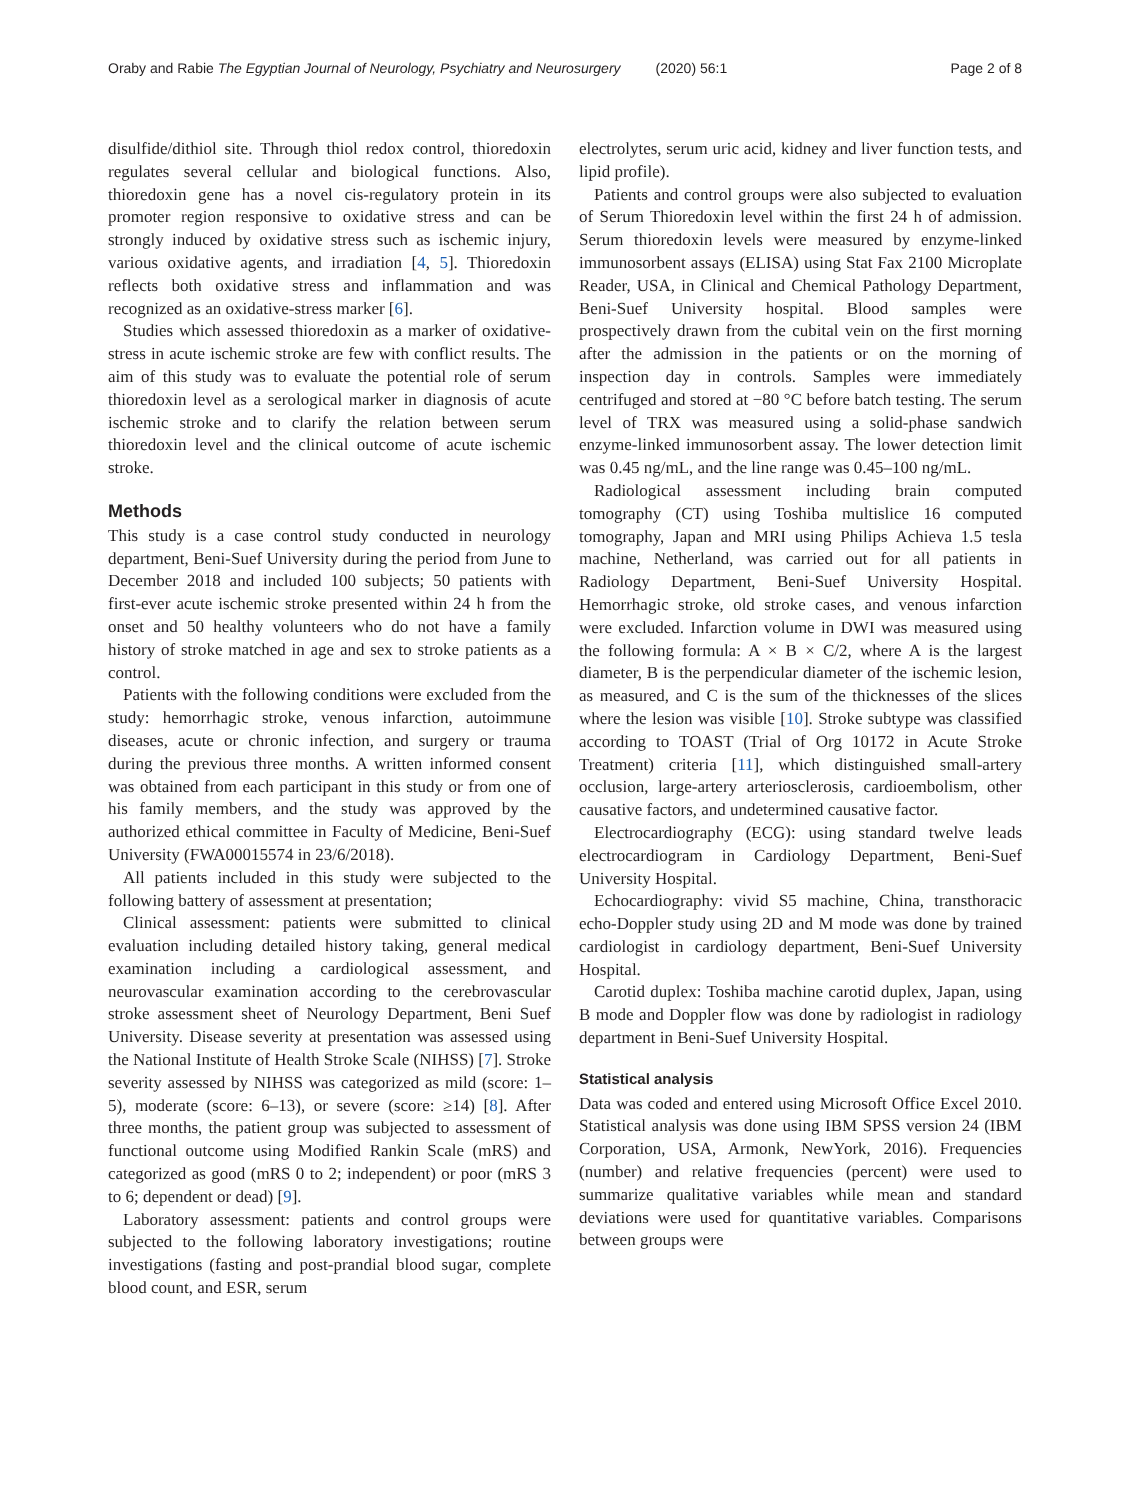Oraby and Rabie The Egyptian Journal of Neurology, Psychiatry and Neurosurgery (2020) 56:1 Page 2 of 8
disulfide/dithiol site. Through thiol redox control, thioredoxin regulates several cellular and biological functions. Also, thioredoxin gene has a novel cis-regulatory protein in its promoter region responsive to oxidative stress and can be strongly induced by oxidative stress such as ischemic injury, various oxidative agents, and irradiation [4, 5]. Thioredoxin reflects both oxidative stress and inflammation and was recognized as an oxidative-stress marker [6].
Studies which assessed thioredoxin as a marker of oxidative-stress in acute ischemic stroke are few with conflict results. The aim of this study was to evaluate the potential role of serum thioredoxin level as a serological marker in diagnosis of acute ischemic stroke and to clarify the relation between serum thioredoxin level and the clinical outcome of acute ischemic stroke.
Methods
This study is a case control study conducted in neurology department, Beni-Suef University during the period from June to December 2018 and included 100 subjects; 50 patients with first-ever acute ischemic stroke presented within 24 h from the onset and 50 healthy volunteers who do not have a family history of stroke matched in age and sex to stroke patients as a control.
Patients with the following conditions were excluded from the study: hemorrhagic stroke, venous infarction, autoimmune diseases, acute or chronic infection, and surgery or trauma during the previous three months. A written informed consent was obtained from each participant in this study or from one of his family members, and the study was approved by the authorized ethical committee in Faculty of Medicine, Beni-Suef University (FWA00015574 in 23/6/2018).
All patients included in this study were subjected to the following battery of assessment at presentation;
Clinical assessment: patients were submitted to clinical evaluation including detailed history taking, general medical examination including a cardiological assessment, and neurovascular examination according to the cerebrovascular stroke assessment sheet of Neurology Department, Beni Suef University. Disease severity at presentation was assessed using the National Institute of Health Stroke Scale (NIHSS) [7]. Stroke severity assessed by NIHSS was categorized as mild (score: 1–5), moderate (score: 6–13), or severe (score: ≥14) [8]. After three months, the patient group was subjected to assessment of functional outcome using Modified Rankin Scale (mRS) and categorized as good (mRS 0 to 2; independent) or poor (mRS 3 to 6; dependent or dead) [9].
Laboratory assessment: patients and control groups were subjected to the following laboratory investigations; routine investigations (fasting and post-prandial blood sugar, complete blood count, and ESR, serum
electrolytes, serum uric acid, kidney and liver function tests, and lipid profile).
Patients and control groups were also subjected to evaluation of Serum Thioredoxin level within the first 24 h of admission. Serum thioredoxin levels were measured by enzyme-linked immunosorbent assays (ELISA) using Stat Fax 2100 Microplate Reader, USA, in Clinical and Chemical Pathology Department, Beni-Suef University hospital. Blood samples were prospectively drawn from the cubital vein on the first morning after the admission in the patients or on the morning of inspection day in controls. Samples were immediately centrifuged and stored at −80 °C before batch testing. The serum level of TRX was measured using a solid-phase sandwich enzyme-linked immunosorbent assay. The lower detection limit was 0.45 ng/mL, and the line range was 0.45–100 ng/mL.
Radiological assessment including brain computed tomography (CT) using Toshiba multislice 16 computed tomography, Japan and MRI using Philips Achieva 1.5 tesla machine, Netherland, was carried out for all patients in Radiology Department, Beni-Suef University Hospital. Hemorrhagic stroke, old stroke cases, and venous infarction were excluded. Infarction volume in DWI was measured using the following formula: A × B × C/2, where A is the largest diameter, B is the perpendicular diameter of the ischemic lesion, as measured, and C is the sum of the thicknesses of the slices where the lesion was visible [10]. Stroke subtype was classified according to TOAST (Trial of Org 10172 in Acute Stroke Treatment) criteria [11], which distinguished small-artery occlusion, large-artery arteriosclerosis, cardioembolism, other causative factors, and undetermined causative factor.
Electrocardiography (ECG): using standard twelve leads electrocardiogram in Cardiology Department, Beni-Suef University Hospital.
Echocardiography: vivid S5 machine, China, transthoracic echo-Doppler study using 2D and M mode was done by trained cardiologist in cardiology department, Beni-Suef University Hospital.
Carotid duplex: Toshiba machine carotid duplex, Japan, using B mode and Doppler flow was done by radiologist in radiology department in Beni-Suef University Hospital.
Statistical analysis
Data was coded and entered using Microsoft Office Excel 2010. Statistical analysis was done using IBM SPSS version 24 (IBM Corporation, USA, Armonk, NewYork, 2016). Frequencies (number) and relative frequencies (percent) were used to summarize qualitative variables while mean and standard deviations were used for quantitative variables. Comparisons between groups were